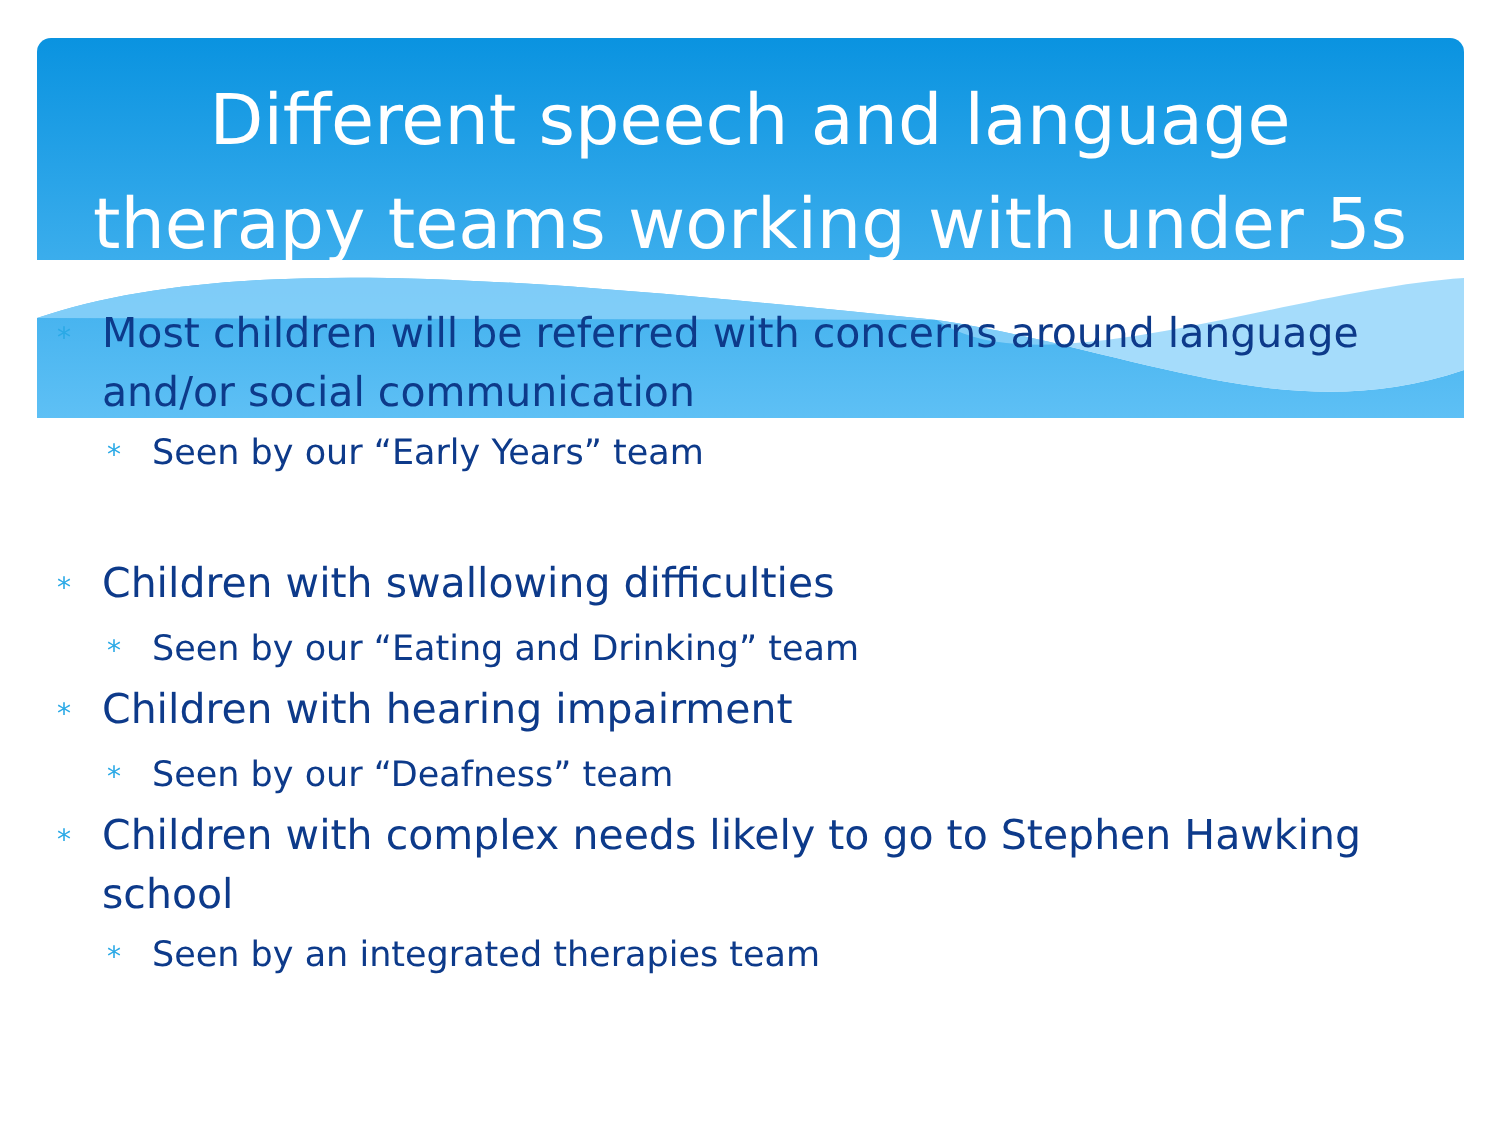Different speech and language
therapy teams working with under 5s
* Most children will be referred with concerns around language and/or social communication
* Seen by our “Early Years” team
* Children with swallowing difficulties
* Seen by our “Eating and Drinking” team
* Children with hearing impairment
* Seen by our “Deafness” team
* Children with complex needs likely to go to Stephen Hawking school
* Seen by an integrated therapies team